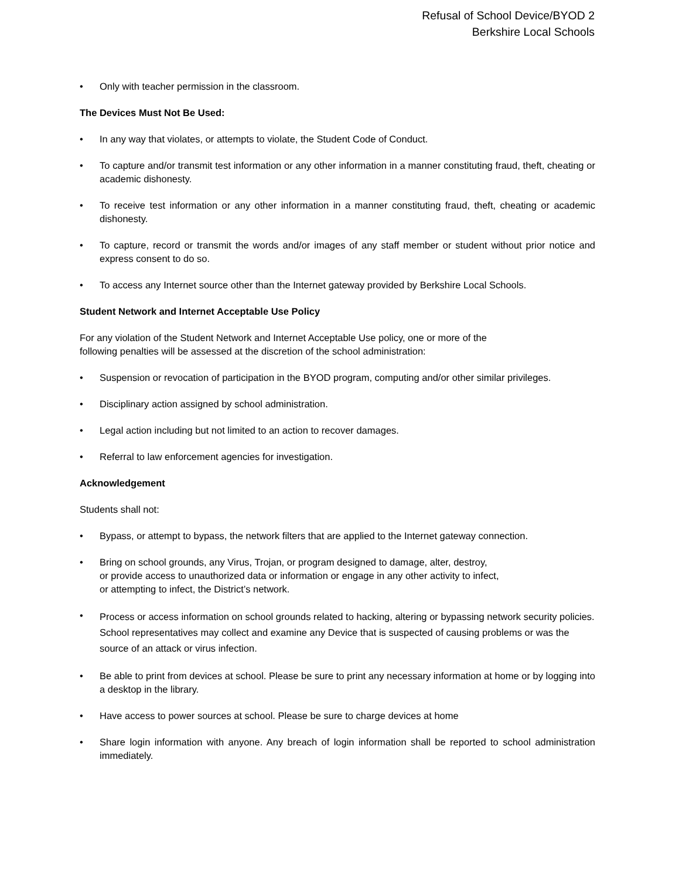Refusal of School Device/BYOD 2
Berkshire Local Schools
• Only with teacher permission in the classroom.
The Devices Must Not Be Used:
• In any way that violates, or attempts to violate, the Student Code of Conduct.
• To capture and/or transmit test information or any other information in a manner constituting fraud, theft, cheating or academic dishonesty.
• To receive test information or any other information in a manner constituting fraud, theft, cheating or academic dishonesty.
• To capture, record or transmit the words and/or images of any staff member or student without prior notice and express consent to do so.
• To access any Internet source other than the Internet gateway provided by Berkshire Local Schools.
Student Network and Internet Acceptable Use Policy
For any violation of the Student Network and Internet Acceptable Use policy, one or more of the
following penalties will be assessed at the discretion of the school administration:
• Suspension or revocation of participation in the BYOD program, computing and/or other similar privileges.
• Disciplinary action assigned by school administration.
• Legal action including but not limited to an action to recover damages.
• Referral to law enforcement agencies for investigation.
Acknowledgement
Students shall not:
• Bypass, or attempt to bypass, the network filters that are applied to the Internet gateway connection.
• Bring on school grounds, any Virus, Trojan, or program designed to damage, alter, destroy,
or provide access to unauthorized data or information or engage in any other activity to infect,
or attempting to infect, the District’s network.
• Process or access information on school grounds related to hacking, altering or bypassing network security policies. School representatives may collect and examine any Device that is suspected of causing problems or was the source of an attack or virus infection.
• Be able to print from devices at school. Please be sure to print any necessary information at home or by logging into a desktop in the library.
• Have access to power sources at school. Please be sure to charge devices at home
• Share login information with anyone. Any breach of login information shall be reported to school administration immediately.